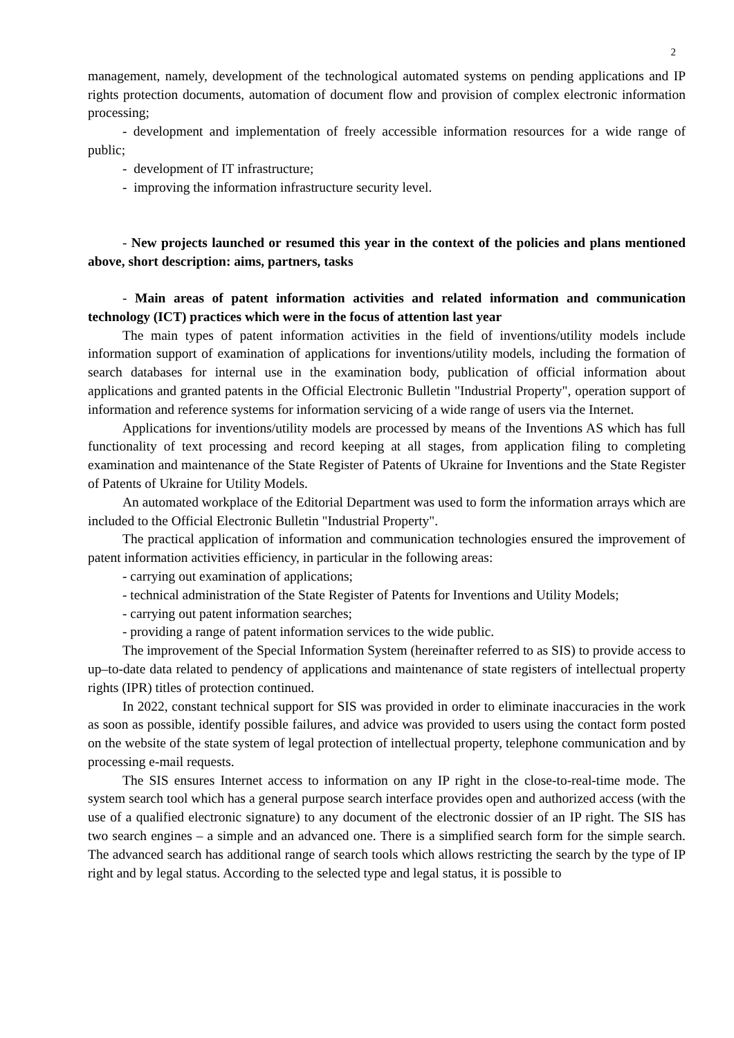2
management, namely, development of the technological automated systems on pending applications and IP rights protection documents, automation of document flow and provision of complex electronic information processing;
- development and implementation of freely accessible information resources for a wide range of public;
- development of IT infrastructure;
- improving the information infrastructure security level.
- New projects launched or resumed this year in the context of the policies and plans mentioned above, short description: aims, partners, tasks
- Main areas of patent information activities and related information and communication technology (ICT) practices which were in the focus of attention last year
The main types of patent information activities in the field of inventions/utility models include information support of examination of applications for inventions/utility models, including the formation of search databases for internal use in the examination body, publication of official information about applications and granted patents in the Official Electronic Bulletin "Industrial Property", operation support of information and reference systems for information servicing of a wide range of users via the Internet.
Applications for inventions/utility models are processed by means of the Inventions AS which has full functionality of text processing and record keeping at all stages, from application filing to completing examination and maintenance of the State Register of Patents of Ukraine for Inventions and the State Register of Patents of Ukraine for Utility Models.
An automated workplace of the Editorial Department was used to form the information arrays which are included to the Official Electronic Bulletin "Industrial Property".
The practical application of information and communication technologies ensured the improvement of patent information activities efficiency, in particular in the following areas:
- carrying out examination of applications;
- technical administration of the State Register of Patents for Inventions and Utility Models;
- carrying out patent information searches;
- providing a range of patent information services to the wide public.
The improvement of the Special Information System (hereinafter referred to as SIS) to provide access to up–to-date data related to pendency of applications and maintenance of state registers of intellectual property rights (IPR) titles of protection continued.
In 2022, constant technical support for SIS was provided in order to eliminate inaccuracies in the work as soon as possible, identify possible failures, and advice was provided to users using the contact form posted on the website of the state system of legal protection of intellectual property, telephone communication and by processing e-mail requests.
The SIS ensures Internet access to information on any IP right in the close-to-real-time mode. The system search tool which has a general purpose search interface provides open and authorized access (with the use of a qualified electronic signature) to any document of the electronic dossier of an IP right. The SIS has two search engines – a simple and an advanced one. There is a simplified search form for the simple search. The advanced search has additional range of search tools which allows restricting the search by the type of IP right and by legal status. According to the selected type and legal status, it is possible to